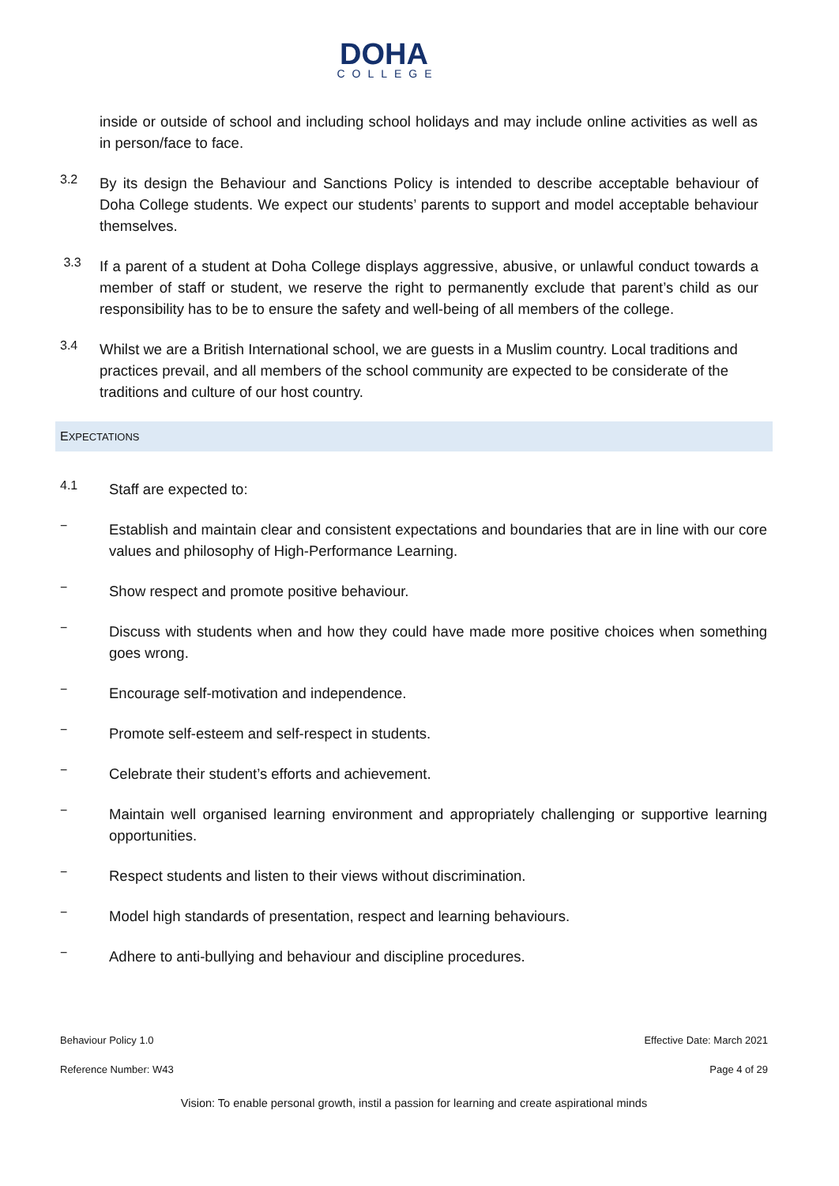DOHA
COLLEGE
inside or outside of school and including school holidays and may include online activities as well as in person/face to face.
3.2
By its design the Behaviour and Sanctions Policy is intended to describe acceptable behaviour of Doha College students. We expect our students’ parents to support and model acceptable behaviour themselves.
3.3
If a parent of a student at Doha College displays aggressive, abusive, or unlawful conduct towards a member of staff or student, we reserve the right to permanently exclude that parent’s child as our responsibility has to be to ensure the safety and well-being of all members of the college.
3.4
Whilst we are a British International school, we are guests in a Muslim country. Local traditions and practices prevail, and all members of the school community are expected to be considerate of the traditions and culture of our host country.
EXPECTATIONS
4.1
Staff are expected to:
−
Establish and maintain clear and consistent expectations and boundaries that are in line with our core values and philosophy of High-Performance Learning.
−
Show respect and promote positive behaviour.
−
Discuss with students when and how they could have made more positive choices when something goes wrong.
−
Encourage self-motivation and independence.
−
Promote self-esteem and self-respect in students.
−
Celebrate their student’s efforts and achievement.
−
Maintain well organised learning environment and appropriately challenging or supportive learning opportunities.
−
Respect students and listen to their views without discrimination.
−
Model high standards of presentation, respect and learning behaviours.
−
Adhere to anti-bullying and behaviour and discipline procedures.
Behaviour Policy 1.0 Effective Date: March 2021
Reference Number: W43 Page 4 of 29
Vision: To enable personal growth, instil a passion for learning and create aspirational minds